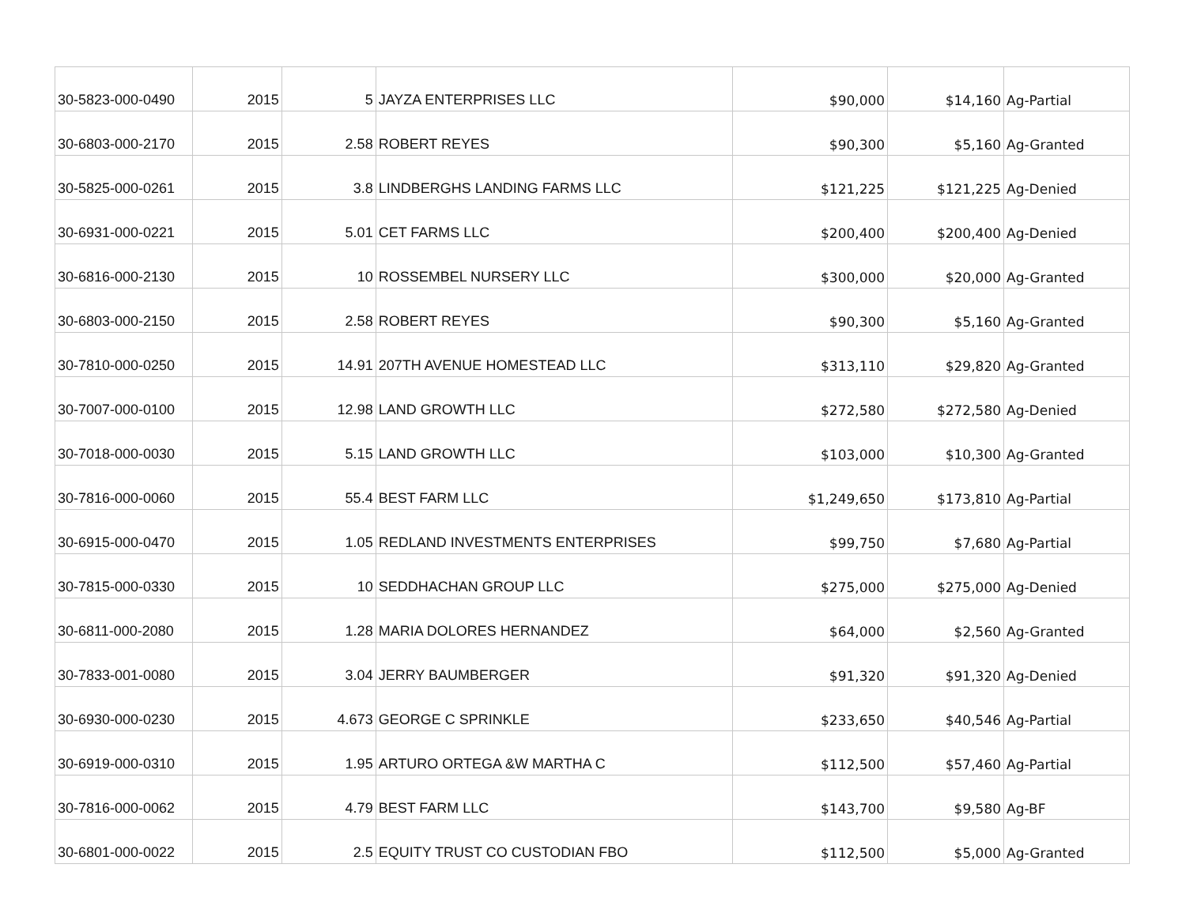| 30-5823-000-0490 | 2015 | 5 | JAYZA ENTERPRISES LLC | $90,000 | $14,160 | Ag-Partial |
| 30-6803-000-2170 | 2015 | 2.58 | ROBERT REYES | $90,300 | $5,160 | Ag-Granted |
| 30-5825-000-0261 | 2015 | 3.8 | LINDBERGHS LANDING FARMS LLC | $121,225 | $121,225 | Ag-Denied |
| 30-6931-000-0221 | 2015 | 5.01 | CET FARMS LLC | $200,400 | $200,400 | Ag-Denied |
| 30-6816-000-2130 | 2015 | 10 | ROSSEMBEL NURSERY LLC | $300,000 | $20,000 | Ag-Granted |
| 30-6803-000-2150 | 2015 | 2.58 | ROBERT REYES | $90,300 | $5,160 | Ag-Granted |
| 30-7810-000-0250 | 2015 | 14.91 | 207TH AVENUE HOMESTEAD LLC | $313,110 | $29,820 | Ag-Granted |
| 30-7007-000-0100 | 2015 | 12.98 | LAND GROWTH LLC | $272,580 | $272,580 | Ag-Denied |
| 30-7018-000-0030 | 2015 | 5.15 | LAND GROWTH LLC | $103,000 | $10,300 | Ag-Granted |
| 30-7816-000-0060 | 2015 | 55.4 | BEST FARM LLC | $1,249,650 | $173,810 | Ag-Partial |
| 30-6915-000-0470 | 2015 | 1.05 | REDLAND INVESTMENTS ENTERPRISES | $99,750 | $7,680 | Ag-Partial |
| 30-7815-000-0330 | 2015 | 10 | SEDDHACHAN GROUP LLC | $275,000 | $275,000 | Ag-Denied |
| 30-6811-000-2080 | 2015 | 1.28 | MARIA DOLORES HERNANDEZ | $64,000 | $2,560 | Ag-Granted |
| 30-7833-001-0080 | 2015 | 3.04 | JERRY BAUMBERGER | $91,320 | $91,320 | Ag-Denied |
| 30-6930-000-0230 | 2015 | 4.673 | GEORGE C SPRINKLE | $233,650 | $40,546 | Ag-Partial |
| 30-6919-000-0310 | 2015 | 1.95 | ARTURO ORTEGA &W MARTHA C | $112,500 | $57,460 | Ag-Partial |
| 30-7816-000-0062 | 2015 | 4.79 | BEST FARM LLC | $143,700 | $9,580 | Ag-BF |
| 30-6801-000-0022 | 2015 | 2.5 | EQUITY TRUST CO CUSTODIAN FBO | $112,500 | $5,000 | Ag-Granted |